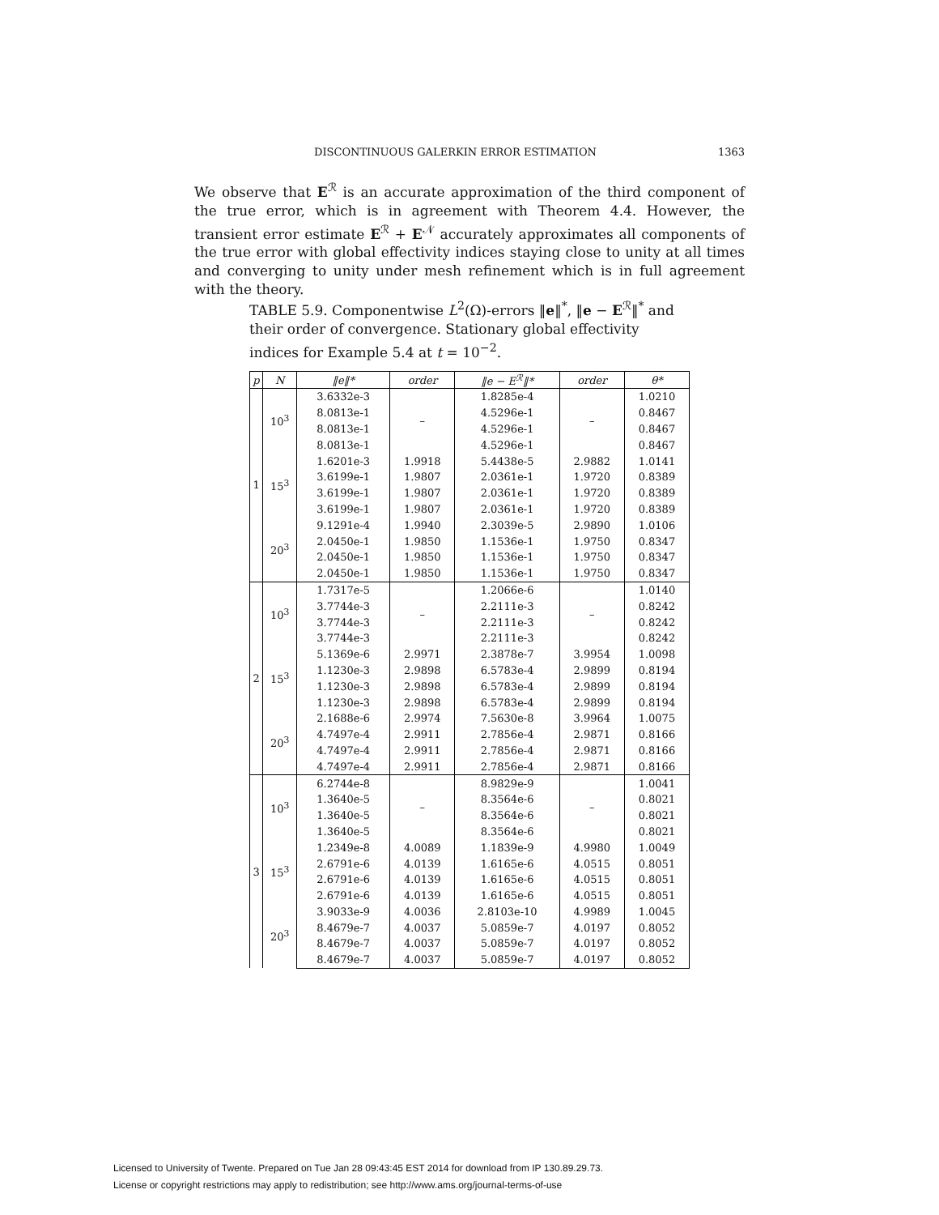DISCONTINUOUS GALERKIN ERROR ESTIMATION 1363
We observe that E<sup>ℛ</sup> is an accurate approximation of the third component of the true error, which is in agreement with Theorem 4.4. However, the transient error estimate E<sup>ℛ</sup> + E<sup>𝒩</sup> accurately approximates all components of the true error with global effectivity indices staying close to unity at all times and converging to unity under mesh refinement which is in full agreement with the theory.
TABLE 5.9. Componentwise L<sup>2</sup>(Ω)-errors ‖e‖<sup>*</sup>, ‖e − E<sup>ℛ</sup>‖<sup>*</sup> and their order of convergence. Stationary global effectivity indices for Example 5.4 at t = 10<sup>−2</sup>.
| p | N | ‖e‖* | order | ‖e − E<sup>ℛ</sup>‖* | order | θ* |
| --- | --- | --- | --- | --- | --- | --- |
| 1 | 10<sup>3</sup> | 3.6332e-3 | – | 1.8285e-4 | – | 1.0210 |
| | | 8.0813e-1 | | 4.5296e-1 | | 0.8467 |
| | | 8.0813e-1 | | 4.5296e-1 | | 0.8467 |
| | | 8.0813e-1 | | 4.5296e-1 | | 0.8467 |
| | 15<sup>3</sup> | 1.6201e-3 | 1.9918 | 5.4438e-5 | 2.9882 | 1.0141 |
| | | 3.6199e-1 | 1.9807 | 2.0361e-1 | 1.9720 | 0.8389 |
| | | 3.6199e-1 | 1.9807 | 2.0361e-1 | 1.9720 | 0.8389 |
| | | 3.6199e-1 | 1.9807 | 2.0361e-1 | 1.9720 | 0.8389 |
| | 20<sup>3</sup> | 9.1291e-4 | 1.9940 | 2.3039e-5 | 2.9890 | 1.0106 |
| | | 2.0450e-1 | 1.9850 | 1.1536e-1 | 1.9750 | 0.8347 |
| | | 2.0450e-1 | 1.9850 | 1.1536e-1 | 1.9750 | 0.8347 |
| | | 2.0450e-1 | 1.9850 | 1.1536e-1 | 1.9750 | 0.8347 |
| 2 | 10<sup>3</sup> | 1.7317e-5 | – | 1.2066e-6 | – | 1.0140 |
| | | 3.7744e-3 | | 2.2111e-3 | | 0.8242 |
| | | 3.7744e-3 | | 2.2111e-3 | | 0.8242 |
| | | 3.7744e-3 | | 2.2111e-3 | | 0.8242 |
| | 15<sup>3</sup> | 5.1369e-6 | 2.9971 | 2.3878e-7 | 3.9954 | 1.0098 |
| | | 1.1230e-3 | 2.9898 | 6.5783e-4 | 2.9899 | 0.8194 |
| | | 1.1230e-3 | 2.9898 | 6.5783e-4 | 2.9899 | 0.8194 |
| | | 1.1230e-3 | 2.9898 | 6.5783e-4 | 2.9899 | 0.8194 |
| | 20<sup>3</sup> | 2.1688e-6 | 2.9974 | 7.5630e-8 | 3.9964 | 1.0075 |
| | | 4.7497e-4 | 2.9911 | 2.7856e-4 | 2.9871 | 0.8166 |
| | | 4.7497e-4 | 2.9911 | 2.7856e-4 | 2.9871 | 0.8166 |
| | | 4.7497e-4 | 2.9911 | 2.7856e-4 | 2.9871 | 0.8166 |
| 3 | 10<sup>3</sup> | 6.2744e-8 | – | 8.9829e-9 | – | 1.0041 |
| | | 1.3640e-5 | | 8.3564e-6 | | 0.8021 |
| | | 1.3640e-5 | | 8.3564e-6 | | 0.8021 |
| | | 1.3640e-5 | | 8.3564e-6 | | 0.8021 |
| | 15<sup>3</sup> | 1.2349e-8 | 4.0089 | 1.1839e-9 | 4.9980 | 1.0049 |
| | | 2.6791e-6 | 4.0139 | 1.6165e-6 | 4.0515 | 0.8051 |
| | | 2.6791e-6 | 4.0139 | 1.6165e-6 | 4.0515 | 0.8051 |
| | | 2.6791e-6 | 4.0139 | 1.6165e-6 | 4.0515 | 0.8051 |
| | 20<sup>3</sup> | 3.9033e-9 | 4.0036 | 2.8103e-10 | 4.9989 | 1.0045 |
| | | 8.4679e-7 | 4.0037 | 5.0859e-7 | 4.0197 | 0.8052 |
| | | 8.4679e-7 | 4.0037 | 5.0859e-7 | 4.0197 | 0.8052 |
| | | 8.4679e-7 | 4.0037 | 5.0859e-7 | 4.0197 | 0.8052 |
Licensed to University of Twente. Prepared on Tue Jan 28 09:43:45 EST 2014 for download from IP 130.89.29.73.
License or copyright restrictions may apply to redistribution; see http://www.ams.org/journal-terms-of-use